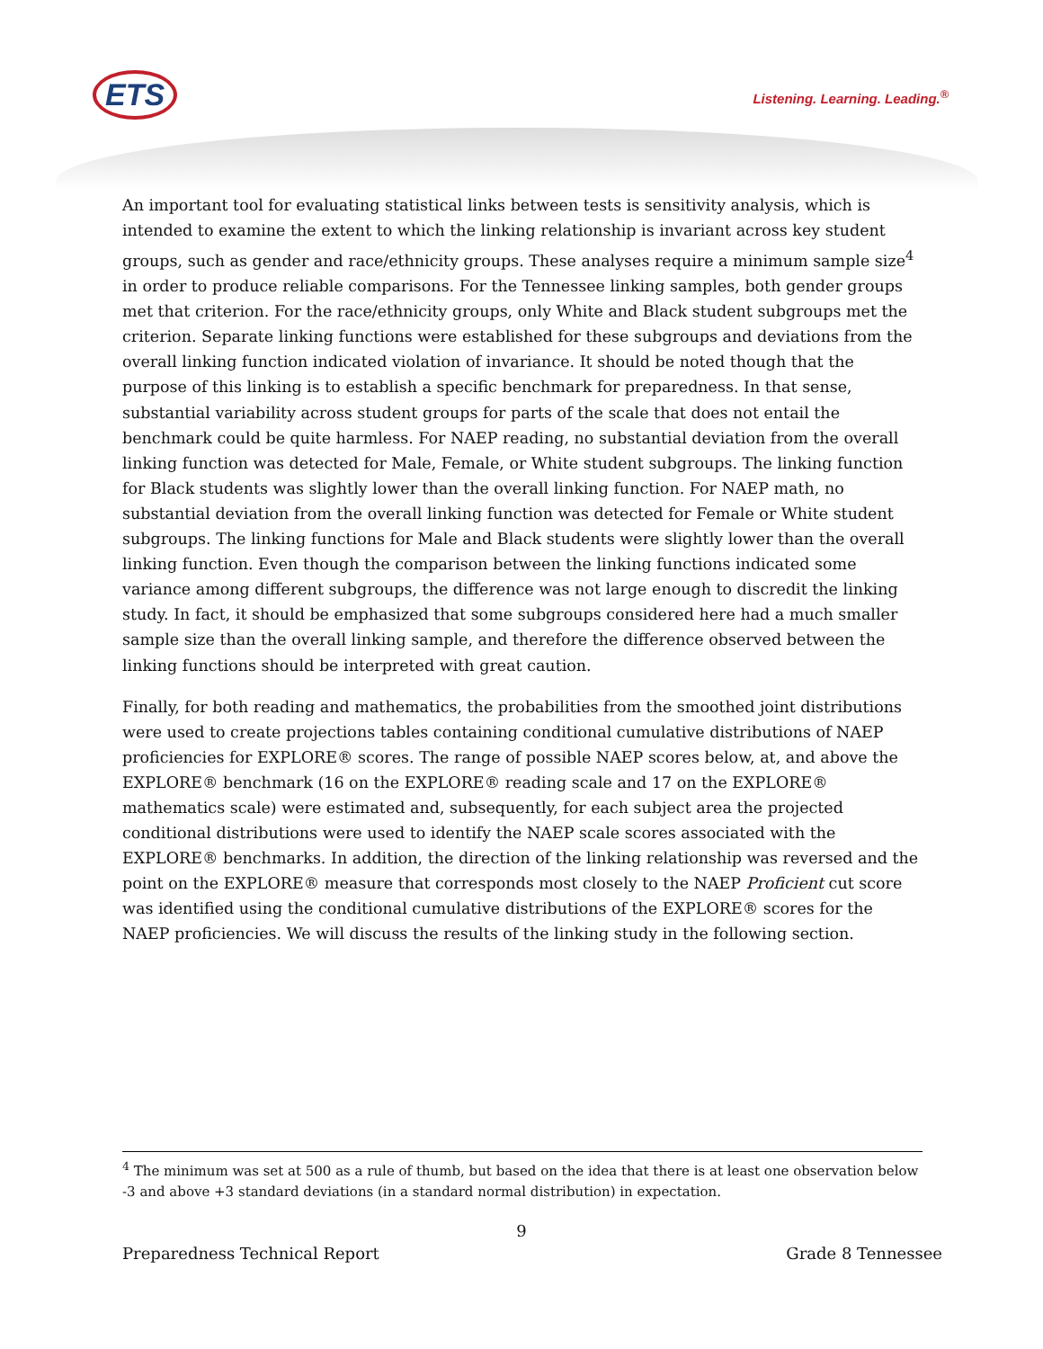ETS
Listening. Learning. Leading.<sup>®</sup>
An important tool for evaluating statistical links between tests is sensitivity analysis, which is intended to examine the extent to which the linking relationship is invariant across key student groups, such as gender and race/ethnicity groups. These analyses require a minimum sample size<sup>4</sup> in order to produce reliable comparisons. For the Tennessee linking samples, both gender groups met that criterion. For the race/ethnicity groups, only White and Black student subgroups met the criterion. Separate linking functions were established for these subgroups and deviations from the overall linking function indicated violation of invariance. It should be noted though that the purpose of this linking is to establish a specific benchmark for preparedness. In that sense, substantial variability across student groups for parts of the scale that does not entail the benchmark could be quite harmless. For NAEP reading, no substantial deviation from the overall linking function was detected for Male, Female, or White student subgroups. The linking function for Black students was slightly lower than the overall linking function. For NAEP math, no substantial deviation from the overall linking function was detected for Female or White student subgroups. The linking functions for Male and Black students were slightly lower than the overall linking function. Even though the comparison between the linking functions indicated some variance among different subgroups, the difference was not large enough to discredit the linking study. In fact, it should be emphasized that some subgroups considered here had a much smaller sample size than the overall linking sample, and therefore the difference observed between the linking functions should be interpreted with great caution.
Finally, for both reading and mathematics, the probabilities from the smoothed joint distributions were used to create projections tables containing conditional cumulative distributions of NAEP proficiencies for EXPLORE® scores. The range of possible NAEP scores below, at, and above the EXPLORE® benchmark (16 on the EXPLORE® reading scale and 17 on the EXPLORE® mathematics scale) were estimated and, subsequently, for each subject area the projected conditional distributions were used to identify the NAEP scale scores associated with the EXPLORE® benchmarks. In addition, the direction of the linking relationship was reversed and the point on the EXPLORE® measure that corresponds most closely to the NAEP Proficient cut score was identified using the conditional cumulative distributions of the EXPLORE® scores for the NAEP proficiencies. We will discuss the results of the linking study in the following section.
<sup>4</sup> The minimum was set at 500 as a rule of thumb, but based on the idea that there is at least one observation below -3 and above +3 standard deviations (in a standard normal distribution) in expectation.
9
Preparedness Technical Report Grade 8 Tennessee